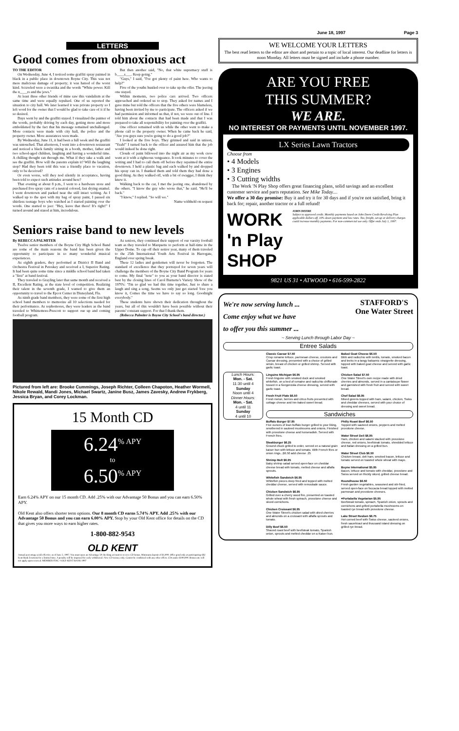LETTERS
Good comes from obnoxious act
TO THE EDITOR
On Wednesday, June 4, I noticed some graffiti spray painted in black in a public place in downtown Boyne City. This was not mere malicious damage of property; it was hatred of the worst kind. Scrawled were a swastika and the words "White power. Kill the n____rs and the jews."
At least three other friends of mine saw this vandalism at the same time and were equally repulsed. One of us reported the situation to city hall. We later learned it was private property so I left word for the owner that I would be glad to take care of it if he so desired.
Days went by and the graffiti stayed. I visualized the painter of the words, probably driving by each day, getting more and more emboldened by the fact that his message remained unchallenged. More contacts were made with city hall, the police and the property owner. More assurances were made.
By Wednesday, June 11, it had been a full week and the graffiti was untouched. That afternoon, I went into a downtown restaurant and noticed a black family sitting in a booth, mother, father and two school-aged children, laughing and having a wonderful time. A chilling thought ran through me. What if they take a walk and see the graffiti. How will the parents explain it? Will the laughing stop? Had they been told this was a friendly place to vacation, only to be deceived?
Or even worse, will they nod silently in acceptance, having been told to expect such attitudes around here?
That evening at about 8 p.m., I went to a hardware store and purchased five spray cans of a neutral colored, fast drying enamel. I went downtown and parked near the still intact writing. As I walked up to the spot with my bag of spray paint, I passed six shirtless teenage boys who watched as I started painting over the words. One started to jeer: "Hey, leave that there! It's right!" I turned around and stared at him, incredulous.
But then another said, "No, that white supremacy stuff is b____s___. Keep going."
"Guys," I said, "I've got plenty of paint here. Who wants to help?"
Five of the youths hustled over to take up the offer. The jeering one stayed.
Within moments, two police cars arrived. Two officers approached and ordered us to stop. They asked for names and I gave mine but told the officers that the five others were blameless, having been invited by me to participate. The officers asked if we had permission and informed us that, if not, we were out of line. I told him about the contacts that had been made and that I was prepared to take all responsibility for painting over the graffiti.
One officer remained with us while the other went to make a phone call to the property owner. When he came back he said, "Are you guys sure you're going to do a good job?"
I looked at the five boys. They grinned and said in unison, "Yeah!" I turned back to the officer and assured him that the job would indeed be done right.
Clouds of paint billowed into the night air as my work crew went at it with a righteous vengeance. It took minutes to cover the writing and I had to call them off before they repainted the entire downtown. I held a plastic bag and each walked by and dropped his spray can in. I thanked them and told them they had done a good thing. As they walked off, with a bit of swagger, I think they knew it.
Walking back to the car, I met the jeering one, abandoned by the others. "I know the guy who wrote that," he said. "He'll be back."
"I know," I replied. "So will we."
Name withheld on request
Seniors raise band to new levels
By REBECCA PALMITER
Twelve senior members of the Boyne City High School Band are some of the main reasons the band has been given the opportunity to participate in so many wonderful musical experiences.
As eighth graders, they performed at District II Band and Orchestra Festival in Petoskey and received a I, Superior Rating. It had been quite some time since a middle school band had taken a "first" at band festival.
They traveled to Grayling later that same month and received a II, Excellent Rating, at the state level of competition. Realizing their talent in the seventh grade, I wanted to give them an opportunity to travel to the Epcot Center in Disneyland, Fla.
As ninth grade band members, they were some of the first high school band members to memorize all 10 selections needed for their performance. As sophomores, they were leaders as the band traveled to Whittemore-Prescott to support our up and coming football program.
As seniors, they continued their support of our varsity football team as they traveled to Marquette to perform at half-time in the Upper Dome. To cap off their senior year, many of them traveled to the 25th International Youth Arts Festival in Harrogate, England over spring break.
These 12 ladies and gentlemen will never be forgotten. The standard of excellence that they portrayed for seven years will challenge the members of the Boyne City Band Program for years to come. My final "note" to you as your band director is stated best by the closing lines of Carol Burnette's Variety Show of the 1970's: "I'm so glad we had this time together, Just to share a laugh and sing a song, Seems we only just get started 'fore you know it, Comes the time we have to say so long. Goodnight everybody."
These students have shown their dedication throughout the years, but all of this wouldn't have been possible without their parents' constant support. For that I thank them.
(Rebecca Palmiter is Boyne City School's band director.)
Pictured from left are: Brooke Cummings, Joseph Richter, Colleen Chapoton, Heather Wormell, Nikole Rewald, Mandi Jones, Michael Swartz, Janine Busz, James Zavesky, Andrew Frykberg, Jessica Bryan, and Corey Lockman.
15 Month CD
6.24<sup>% APY</sup>
to
6.50<sup>% APY</sup>
Earn 6.24% APY on our 15 month CD. Add .25% with our Advantage 50 Bonus and you can earn 6.50% APY.
Old Kent also offers shorter term options. Our 8 month CD earns 5.74% APY. Add .25% with our Advantage 50 Bonus and you can earn 6.00% APY. Stop by your Old Kent office for details on the CD that gives you more ways to earn higher rates.
1-800-882-9543
OLD KENT
Annual percentage yield effective as of June 2, 1997. You must open an Advantage 50 checking account to receive CD bonus. Minimum deposit of $1,000. Offer good only at participating Old Kent Bank locations for a limited time. A penalty will be imposed for early withdrawal. New CD money only. Cannot be combined with any other offers. CDs under $100,000. Bonus rate will not apply upon renewal. MEMBER FDIC ©OLD KENT BANK 1997
June 18, 1997 Page 3
WE WELCOME YOUR LETTERS
The best read letters to the editor are short and pertain to a topic of local interest. Our deadline for letters is noon Monday. All letters must be signed and include a phone number.
ARE YOU FREE
THIS SUMMER?
WE ARE.
NO INTEREST OR PAYMENTS UNTIL NOVEMBER 1997.
LX Series Lawn Tractors
Choose from
• 4 Models
• 3 Engines
• 3 Cutting widths
The Work 'N Play Shop offers great financing plans, solid savings and an excellent customer service and parts reputation. See Mike Today....
We offer a 30 day promise: Buy it and try it for 30 days and if you're not satisfied, bring it back for; repair, another tractor or a full refund!
WORK 'n Play SHOP
JOHN DEERE
Subject to approved credit. Monthly payments based on John Deere Credit Revolving Plan applicable dollars off, 10% down payment and low rates. Tax, freight, set-up or delivery charges could increase monthly payments. For non-commercial use only. Offer ends July 1, 1997.
9821 US 31 • ATWOOD • 616-599-2822
We're now serving lunch ...
Come enjoy what we have
to offer you this summer ...
STAFFORD'S
One Water Street
~ Serving Lunch through Labor Day ~
Entree Salads
Lunch Hours:
Mon. - Sat.
11:30 until 4
Sunday
Noon until 4
Dinner Hours:
Mon. - Sat.
4 until 11
Sunday
4 until 10
Classic Caesar $7.50
Crisp romaine lettuce, parmesan cheese, croutons and Caesar dressing, presented with a choice of grilled sirloin, breast of chicken or grilled shrimp. Served with garlic toast.
Linguine Michigan $6.95
Fresh linguine with smoked duck and smoked whitefish, on a bed of romaine and radicchio chiffonade tossed in a Gorgonzola cheese dressing, served with garlic toast.
Fresh Fruit Plate $6.50
Fresh melon, berries and citrus fruits presented with cottage cheese and Inn-baked sweet bread.
Baked Goat Cheese $6.50
Bibb and radicchio with lentils, tomato, smoked bacon and leeks in a tangy balsamic vinaigrette dressing, topped with baked goat cheese and served with garlic toast.
Chicken Salad $7.50
One Water Street's own recipe made with dried cherries and almonds, served in a cantaloupe flower and garnished with fresh fruit and served with sweet bread.
Chef Salad $6.95
Mixed greens topped with ham, salami, chicken, Swiss and cheddar cheeses, served with your choice of dressing and sweet bread.
Sandwiches
Buffalo Burger $7.95
Five ounces of lean buffalo burger grilled to your liking, smothered in sauteed mushrooms and onions. Finished with provolone cheese and horseradish. Served with French fries.
Steakburger $6.25
Ground chuck grilled to order, served on a natural grain kaiser bun with lettuce and tomato. With French fries or onion rings...$6.50 add cheese .25
Shrimp Melt $6.95
Baby shrimp salad served open-face on cheddar cheese bread with tomato, melted cheese and alfalfa sprouts.
Whitefish Sandwich $6.95
Whitefish pieces deep fried and topped with melted cheddar cheese, served with remoulade sauce.
Chicken Sandwich $6.95
Grilled over a cherry wood fire, presented on toasted whole wheat with fresh spinach, provolone cheese and sliced cornichons.
Chicken Croissant $6.95
One Water Street's chicken salad with dried cherries and almonds on a croissant with alfalfa sprouts and tomato.
Dilly Beef $6.50
Shaved roast beef with beefsteak tomato, Spanish onion, sprouts and melted cheddar on a Kaiser bun.
Philly Roast Beef $6.50
Topped with sauteed onions, peppers and melted provolone cheese.
Water Street Deli $6.95
Ham, chicken and salami stacked with provolone cheese, red onions, beefsteak tomato, shredded lettuce and Italian dressing on a grilled bun.
Water Street Club $6.50
Chicken breast, deli ham, smoked bacon, lettuce and tomato served on toasted whole wheat with mayo.
Boyne International $5.95
Bacon, lettuce and tomato with cheddar, provolone and Swiss served on thickly sliced, grilled cheese bread.
Roundhouse $6.50
Fresh garden vegetables, seasoned and stir-fried, served open-face on foccacia bread topped with melted parmesan and provolone cheeses.
♥Portabella Vegetarian $5.95
Beefsteak tomato, spinach, Spanish onion, sprouts and cornichons and grilled portabella mushrooms on toasted rye bread with provolone cheese.
Lake Street Reuben $6.75
Hot corned beef with Swiss cheese, sauteed onions, fresh sauerkraut and thousand island dressing on grilled rye bread.